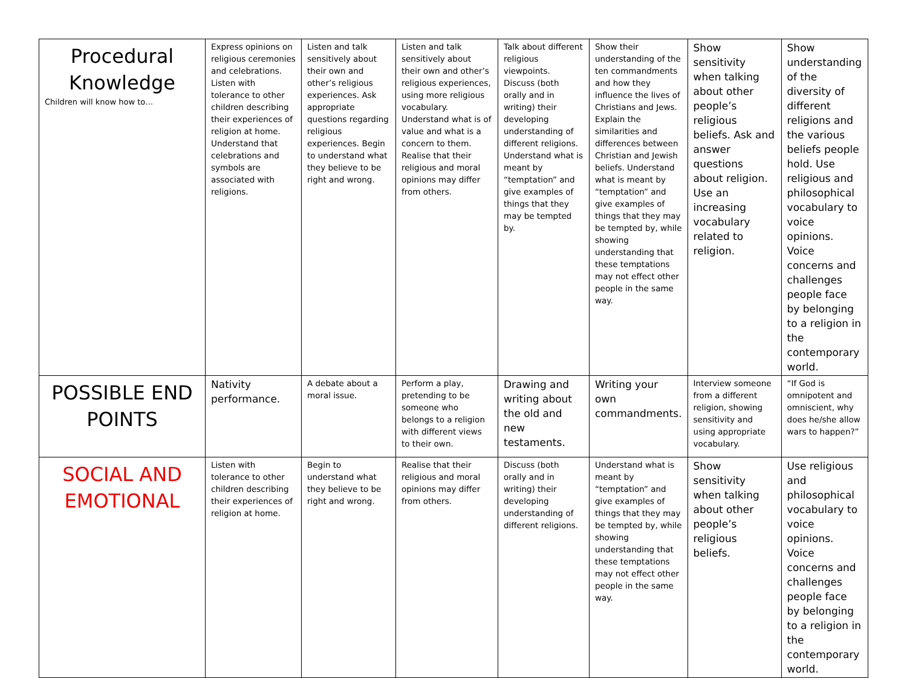| Procedural Knowledge Children will know how to… | Express opinions on religious ceremonies and celebrations. Listen with tolerance to other children describing their experiences of religion at home. Understand that celebrations and symbols are associated with religions. | Listen and talk sensitively about their own and other’s religious experiences. Ask appropriate questions regarding religious experiences. Begin to understand what they believe to be right and wrong. | Listen and talk sensitively about their own and other’s religious experiences, using more religious vocabulary. Understand what is of value and what is a concern to them. Realise that their religious and moral opinions may differ from others. | Talk about different religious viewpoints. Discuss (both orally and in writing) their developing understanding of different religions. Understand what is meant by “temptation” and give examples of things that they may be tempted by. | Show their understanding of the ten commandments and how they influence the lives of Christians and Jews. Explain the similarities and differences between Christian and Jewish beliefs. Understand what is meant by “temptation” and give examples of things that they may be tempted by, while showing understanding that these temptations may not effect other people in the same way. | Show sensitivity when talking about other people’s religious beliefs. Ask and answer questions about religion. Use an increasing vocabulary related to religion. | Show understanding of the diversity of different religions and the various beliefs people hold. Use religious and philosophical vocabulary to voice opinions. Voice concerns and challenges people face by belonging to a religion in the contemporary world. |
| POSSIBLE END POINTS | Nativity performance. | A debate about a moral issue. | Perform a play, pretending to be someone who belongs to a religion with different views to their own. | Drawing and writing about the old and new testaments. | Writing your own commandments. | Interview someone from a different religion, showing sensitivity and using appropriate vocabulary. | “If God is omnipotent and omniscient, why does he/she allow wars to happen?” |
| SOCIAL AND EMOTIONAL | Listen with tolerance to other children describing their experiences of religion at home. | Begin to understand what they believe to be right and wrong. | Realise that their religious and moral opinions may differ from others. | Discuss (both orally and in writing) their developing understanding of different religions. | Understand what is meant by “temptation” and give examples of things that they may be tempted by, while showing understanding that these temptations may not effect other people in the same way. | Show sensitivity when talking about other people’s religious beliefs. | Use religious and philosophical vocabulary to voice opinions. Voice concerns and challenges people face by belonging to a religion in the contemporary world. |